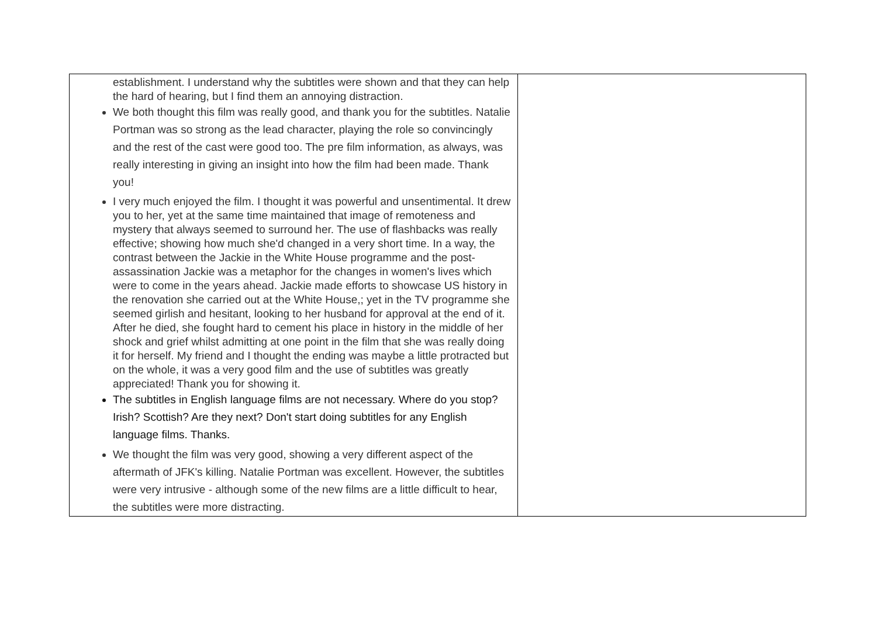| establishment. I understand why the subtitles were shown and that they can help the hard of hearing, but I find them an annoying distraction. We both thought this film was really good, and thank you for the subtitles. Natalie Portman was so strong as the lead character, playing the role so convincingly and the rest of the cast were good too. The pre film information, as always, was really interesting in giving an insight into how the film had been made. Thank you! I very much enjoyed the film. I thought it was powerful and unsentimental. It drew you to her, yet at the same time maintained that image of remoteness and mystery that always seemed to surround her. The use of flashbacks was really effective; showing how much she'd changed in a very short time. In a way, the contrast between the Jackie in the White House programme and the post-assassination Jackie was a metaphor for the changes in women's lives which were to come in the years ahead. Jackie made efforts to showcase US history in the renovation she carried out at the White House,; yet in the TV programme she seemed girlish and hesitant, looking to her husband for approval at the end of it. After he died, she fought hard to cement his place in history in the middle of her shock and grief whilst admitting at one point in the film that she was really doing it for herself. My friend and I thought the ending was maybe a little protracted but on the whole, it was a very good film and the use of subtitles was greatly appreciated! Thank you for showing it. The subtitles in English language films are not necessary. Where do you stop? Irish? Scottish? Are they next? Don't start doing subtitles for any English language films. Thanks. We thought the film was very good, showing a very different aspect of the aftermath of JFK's killing. Natalie Portman was excellent. However, the subtitles were very intrusive - although some of the new films are a little difficult to hear, the subtitles were more distracting. | |